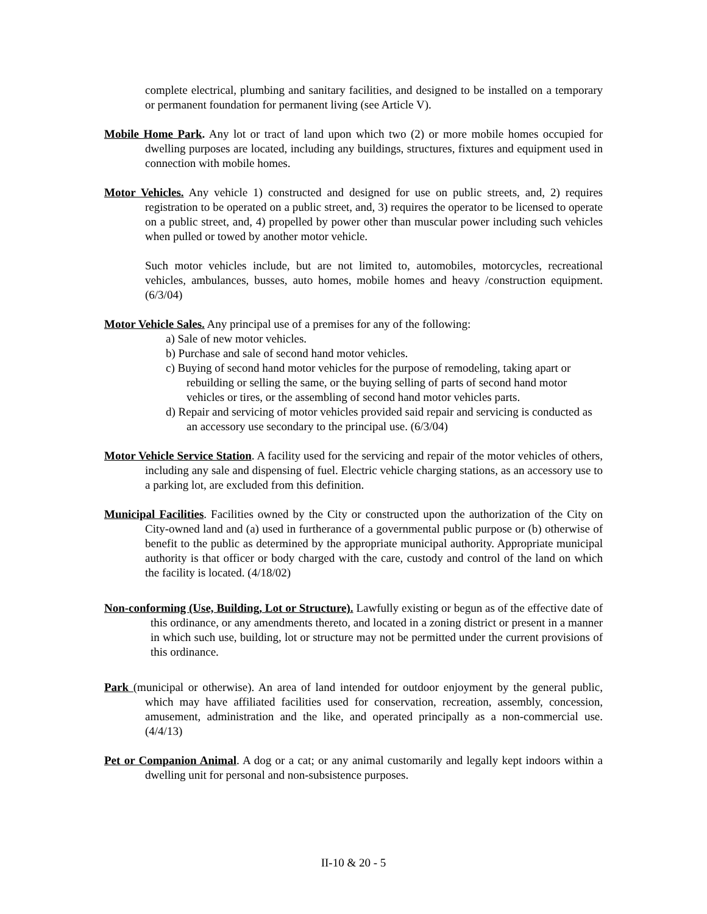complete electrical, plumbing and sanitary facilities, and designed to be installed on a temporary or permanent foundation for permanent living (see Article V).
Mobile Home Park. Any lot or tract of land upon which two (2) or more mobile homes occupied for dwelling purposes are located, including any buildings, structures, fixtures and equipment used in connection with mobile homes.
Motor Vehicles. Any vehicle 1) constructed and designed for use on public streets, and, 2) requires registration to be operated on a public street, and, 3) requires the operator to be licensed to operate on a public street, and, 4) propelled by power other than muscular power including such vehicles when pulled or towed by another motor vehicle.
Such motor vehicles include, but are not limited to, automobiles, motorcycles, recreational vehicles, ambulances, busses, auto homes, mobile homes and heavy /construction equipment. (6/3/04)
Motor Vehicle Sales. Any principal use of a premises for any of the following:
a) Sale of new motor vehicles.
b) Purchase and sale of second hand motor vehicles.
c) Buying of second hand motor vehicles for the purpose of remodeling, taking apart or rebuilding or selling the same, or the buying selling of parts of second hand motor vehicles or tires, or the assembling of second hand motor vehicles parts.
d) Repair and servicing of motor vehicles provided said repair and servicing is conducted as an accessory use secondary to the principal use. (6/3/04)
Motor Vehicle Service Station. A facility used for the servicing and repair of the motor vehicles of others, including any sale and dispensing of fuel. Electric vehicle charging stations, as an accessory use to a parking lot, are excluded from this definition.
Municipal Facilities. Facilities owned by the City or constructed upon the authorization of the City on City-owned land and (a) used in furtherance of a governmental public purpose or (b) otherwise of benefit to the public as determined by the appropriate municipal authority. Appropriate municipal authority is that officer or body charged with the care, custody and control of the land on which the facility is located. (4/18/02)
Non-conforming (Use, Building, Lot or Structure). Lawfully existing or begun as of the effective date of this ordinance, or any amendments thereto, and located in a zoning district or present in a manner in which such use, building, lot or structure may not be permitted under the current provisions of this ordinance.
Park (municipal or otherwise). An area of land intended for outdoor enjoyment by the general public, which may have affiliated facilities used for conservation, recreation, assembly, concession, amusement, administration and the like, and operated principally as a non-commercial use. (4/4/13)
Pet or Companion Animal. A dog or a cat; or any animal customarily and legally kept indoors within a dwelling unit for personal and non-subsistence purposes.
II-10 & 20 - 5